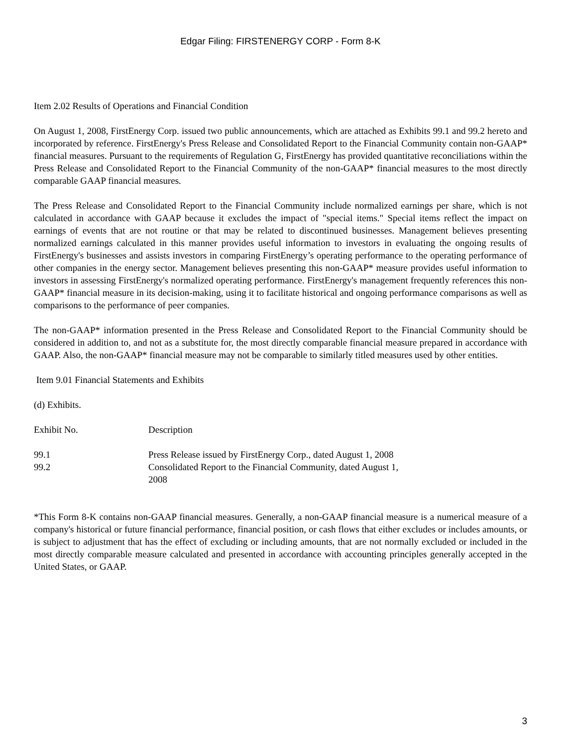Edgar Filing: FIRSTENERGY CORP - Form 8-K
Item 2.02 Results of Operations and Financial Condition
On August 1, 2008, FirstEnergy Corp. issued two public announcements, which are attached as Exhibits 99.1 and 99.2 hereto and incorporated by reference. FirstEnergy's Press Release and Consolidated Report to the Financial Community contain non-GAAP* financial measures. Pursuant to the requirements of Regulation G, FirstEnergy has provided quantitative reconciliations within the Press Release and Consolidated Report to the Financial Community of the non-GAAP* financial measures to the most directly comparable GAAP financial measures.
The Press Release and Consolidated Report to the Financial Community include normalized earnings per share, which is not calculated in accordance with GAAP because it excludes the impact of "special items." Special items reflect the impact on earnings of events that are not routine or that may be related to discontinued businesses. Management believes presenting normalized earnings calculated in this manner provides useful information to investors in evaluating the ongoing results of FirstEnergy's businesses and assists investors in comparing FirstEnergy’s operating performance to the operating performance of other companies in the energy sector. Management believes presenting this non-GAAP* measure provides useful information to investors in assessing FirstEnergy's normalized operating performance. FirstEnergy's management frequently references this non-GAAP* financial measure in its decision-making, using it to facilitate historical and ongoing performance comparisons as well as comparisons to the performance of peer companies.
The non-GAAP* information presented in the Press Release and Consolidated Report to the Financial Community should be considered in addition to, and not as a substitute for, the most directly comparable financial measure prepared in accordance with GAAP. Also, the non-GAAP* financial measure may not be comparable to similarly titled measures used by other entities.
Item 9.01 Financial Statements and Exhibits
(d) Exhibits.
| Exhibit No. | Description |
| 99.1 | Press Release issued by FirstEnergy Corp., dated August 1, 2008 |
| 99.2 | Consolidated Report to the Financial Community, dated August 1, 2008 |
*This Form 8-K contains non-GAAP financial measures. Generally, a non-GAAP financial measure is a numerical measure of a company's historical or future financial performance, financial position, or cash flows that either excludes or includes amounts, or is subject to adjustment that has the effect of excluding or including amounts, that are not normally excluded or included in the most directly comparable measure calculated and presented in accordance with accounting principles generally accepted in the United States, or GAAP.
3